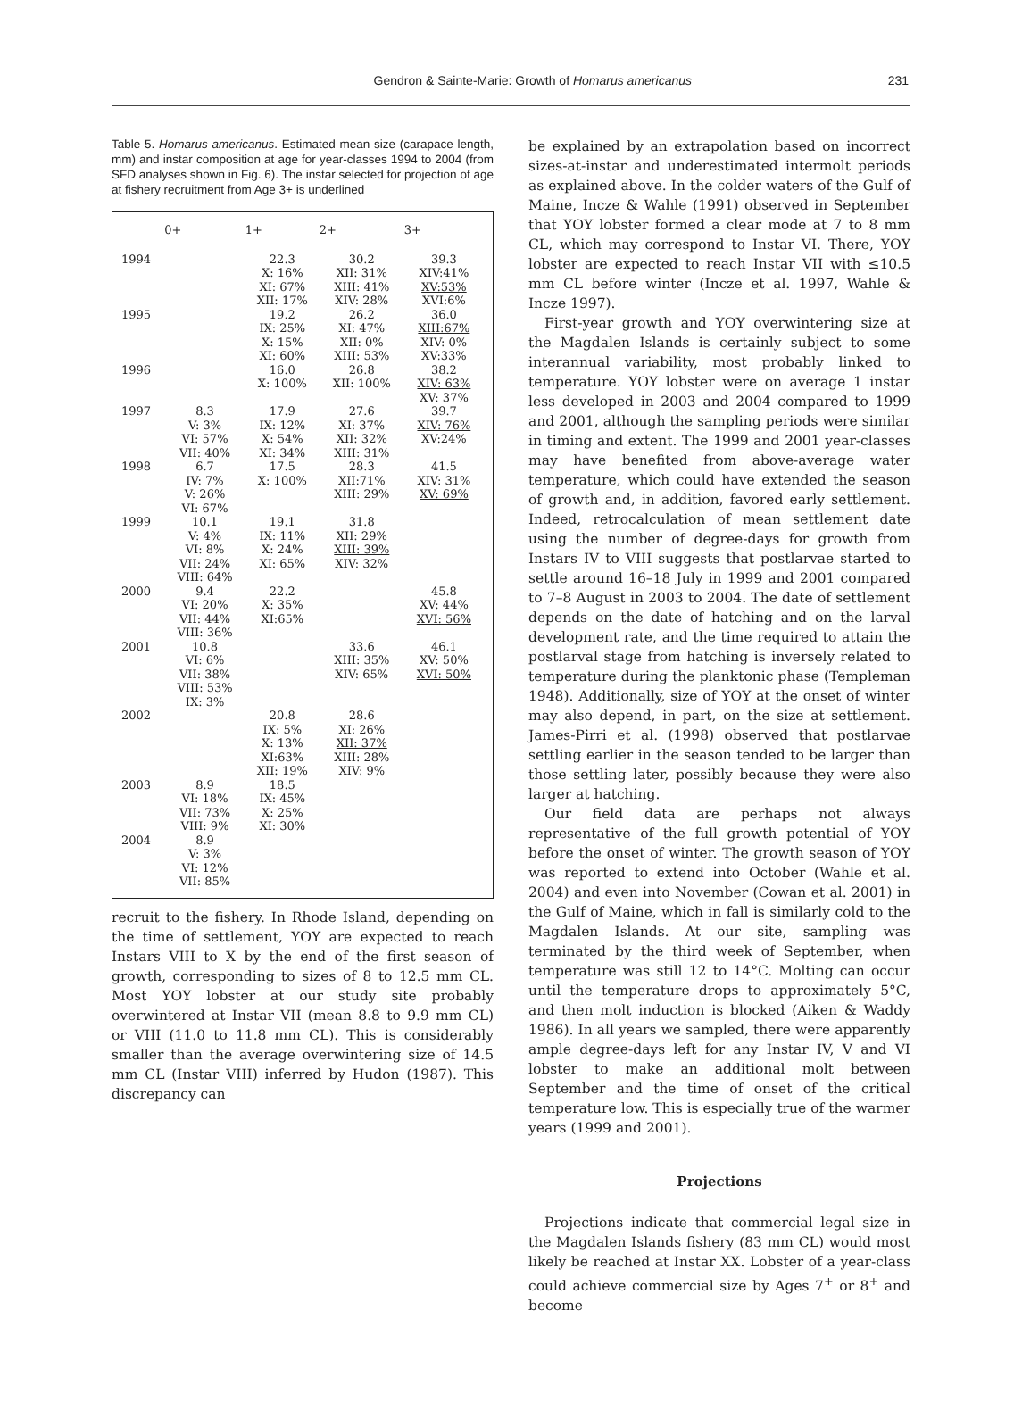Gendron & Sainte-Marie: Growth of Homarus americanus 231
Table 5. Homarus americanus. Estimated mean size (carapace length, mm) and instar composition at age for year-classes 1994 to 2004 (from SFD analyses shown in Fig. 6). The instar selected for projection of age at fishery recruitment from Age 3+ is underlined
| | 0+ | 1+ | 2+ | 3+ |
| --- | --- | --- | --- | --- |
| 1994 | | 22.3 X: 16% XI: 67% XII: 17% | 30.2 XII: 31% XIII: 41% XIV: 28% | 39.3 XIV:41% XV:53% XVI:6% |
| 1995 | | 19.2 IX: 25% X: 15% XI: 60% | 26.2 XI: 47% XII: 0% XIII: 53% | 36.0 XIII:67% XIV: 0% XV:33% |
| 1996 | | 16.0 X: 100% | 26.8 XII: 100% | 38.2 XIV: 63% XV: 37% |
| 1997 | 8.3 V: 3% VI: 57% VII: 40% | 17.9 IX: 12% X: 54% XI: 34% | 27.6 XI: 37% XII: 32% XIII: 31% | 39.7 XIV: 76% XV:24% |
| 1998 | 6.7 IV: 7% V: 26% VI: 67% | 17.5 X: 100% | 28.3 XII:71% XIII: 29% | 41.5 XIV: 31% XV: 69% |
| 1999 | 10.1 V: 4% VI: 8% VII: 24% VIII: 64% | 19.1 IX: 11% X: 24% XI: 65% | 31.8 XII: 29% XIII: 39% XIV: 32% | |
| 2000 | 9.4 VI: 20% VII: 44% VIII: 36% | 22.2 X: 35% XI:65% | | 45.8 XV: 44% XVI: 56% |
| 2001 | 10.8 VI: 6% VII: 38% VIII: 53% IX: 3% | | 33.6 XIII: 35% XIV: 65% | 46.1 XV: 50% XVI: 50% |
| 2002 | | 20.8 IX: 5% X: 13% XI:63% XII: 19% | 28.6 XI: 26% XII: 37% XIII: 28% XIV: 9% | |
| 2003 | 8.9 VI: 18% VII: 73% VIII: 9% | 18.5 IX: 45% X: 25% XI: 30% | | |
| 2004 | 8.9 V: 3% VI: 12% VII: 85% | | | |
recruit to the fishery. In Rhode Island, depending on the time of settlement, YOY are expected to reach Instars VIII to X by the end of the first season of growth, corresponding to sizes of 8 to 12.5 mm CL. Most YOY lobster at our study site probably overwintered at Instar VII (mean 8.8 to 9.9 mm CL) or VIII (11.0 to 11.8 mm CL). This is considerably smaller than the average overwintering size of 14.5 mm CL (Instar VIII) inferred by Hudon (1987). This discrepancy can
be explained by an extrapolation based on incorrect sizes-at-instar and underestimated intermolt periods as explained above. In the colder waters of the Gulf of Maine, Incze & Wahle (1991) observed in September that YOY lobster formed a clear mode at 7 to 8 mm CL, which may correspond to Instar VI. There, YOY lobster are expected to reach Instar VII with ≤10.5 mm CL before winter (Incze et al. 1997, Wahle & Incze 1997).
First-year growth and YOY overwintering size at the Magdalen Islands is certainly subject to some interannual variability, most probably linked to temperature. YOY lobster were on average 1 instar less developed in 2003 and 2004 compared to 1999 and 2001, although the sampling periods were similar in timing and extent. The 1999 and 2001 year-classes may have benefited from above-average water temperature, which could have extended the season of growth and, in addition, favored early settlement. Indeed, retrocalculation of mean settlement date using the number of degree-days for growth from Instars IV to VIII suggests that postlarvae started to settle around 16–18 July in 1999 and 2001 compared to 7–8 August in 2003 to 2004. The date of settlement depends on the date of hatching and on the larval development rate, and the time required to attain the postlarval stage from hatching is inversely related to temperature during the planktonic phase (Templeman 1948). Additionally, size of YOY at the onset of winter may also depend, in part, on the size at settlement. James-Pirri et al. (1998) observed that postlarvae settling earlier in the season tended to be larger than those settling later, possibly because they were also larger at hatching.
Our field data are perhaps not always representative of the full growth potential of YOY before the onset of winter. The growth season of YOY was reported to extend into October (Wahle et al. 2004) and even into November (Cowan et al. 2001) in the Gulf of Maine, which in fall is similarly cold to the Magdalen Islands. At our site, sampling was terminated by the third week of September, when temperature was still 12 to 14°C. Molting can occur until the temperature drops to approximately 5°C, and then molt induction is blocked (Aiken & Waddy 1986). In all years we sampled, there were apparently ample degree-days left for any Instar IV, V and VI lobster to make an additional molt between September and the time of onset of the critical temperature low. This is especially true of the warmer years (1999 and 2001).
Projections
Projections indicate that commercial legal size in the Magdalen Islands fishery (83 mm CL) would most likely be reached at Instar XX. Lobster of a year-class could achieve commercial size by Ages 7<sup>+</sup> or 8<sup>+</sup> and become